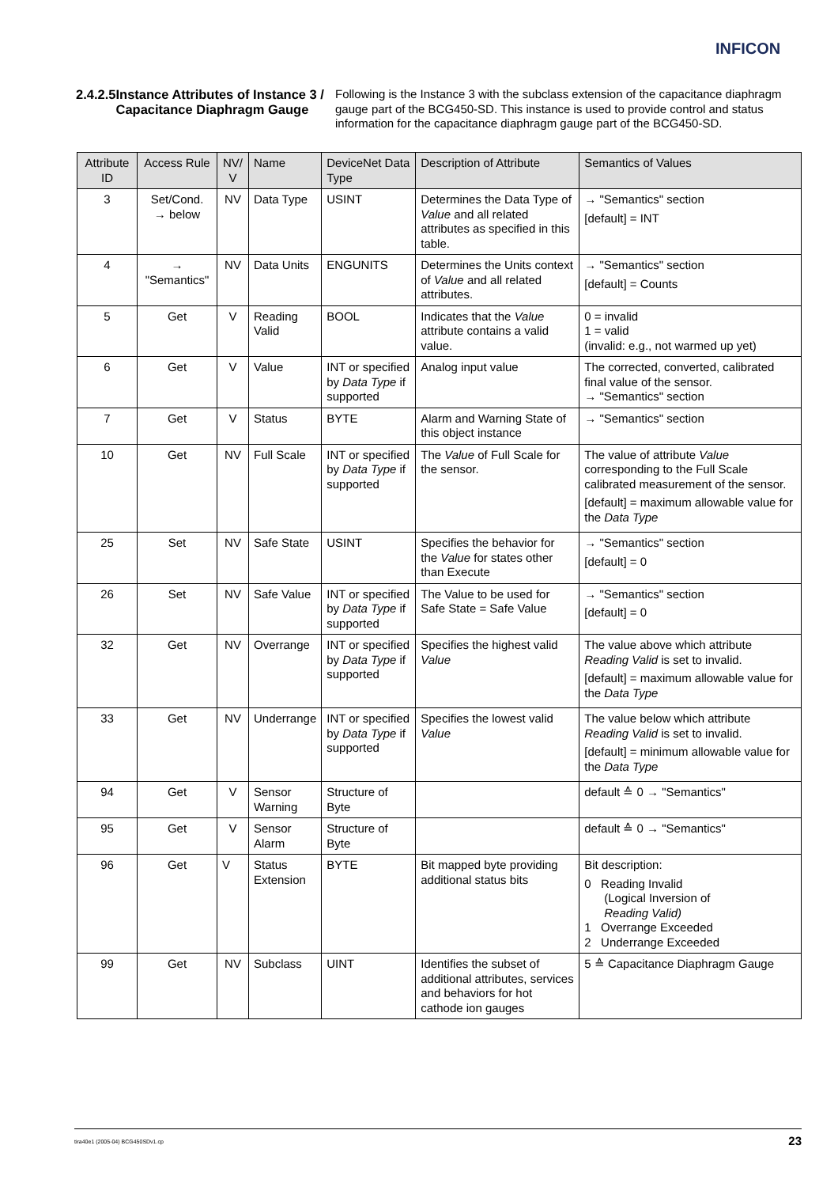INFICON
2.4.2.5 Instance Attributes of Instance 3 / Capacitance Diaphragm Gauge
Following is the Instance 3 with the subclass extension of the capacitance diaphragm gauge part of the BCG450-SD. This instance is used to provide control and status information for the capacitance diaphragm gauge part of the BCG450-SD.
| Attribute ID | Access Rule | NV/ V | Name | DeviceNet Data Type | Description of Attribute | Semantics of Values |
| --- | --- | --- | --- | --- | --- | --- |
| 3 | Set/Cond. → below | NV | Data Type | USINT | Determines the Data Type of Value and all related attributes as specified in this table. | → "Semantics" section [default] = INT |
| 4 | → "Semantics" | NV | Data Units | ENGUNITS | Determines the Units context of Value and all related attributes. | → "Semantics" section [default] = Counts |
| 5 | Get | V | Reading Valid | BOOL | Indicates that the Value attribute contains a valid value. | 0 = invalid 1 = valid (invalid: e.g., not warmed up yet) |
| 6 | Get | V | Value | INT or specified by Data Type if supported | Analog input value | The corrected, converted, calibrated final value of the sensor. → "Semantics" section |
| 7 | Get | V | Status | BYTE | Alarm and Warning State of this object instance | → "Semantics" section |
| 10 | Get | NV | Full Scale | INT or specified by Data Type if supported | The Value of Full Scale for the sensor. | The value of attribute Value corresponding to the Full Scale calibrated measurement of the sensor. [default] = maximum allowable value for the Data Type |
| 25 | Set | NV | Safe State | USINT | Specifies the behavior for the Value for states other than Execute | → "Semantics" section [default] = 0 |
| 26 | Set | NV | Safe Value | INT or specified by Data Type if supported | The Value to be used for Safe State = Safe Value | → "Semantics" section [default] = 0 |
| 32 | Get | NV | Overrange | INT or specified by Data Type if supported | Specifies the highest valid Value | The value above which attribute Reading Valid is set to invalid. [default] = maximum allowable value for the Data Type |
| 33 | Get | NV | Underrange | INT or specified by Data Type if supported | Specifies the lowest valid Value | The value below which attribute Reading Valid is set to invalid. [default] = minimum allowable value for the Data Type |
| 94 | Get | V | Sensor Warning | Structure of Byte | | default ≙ 0 → "Semantics" |
| 95 | Get | V | Sensor Alarm | Structure of Byte | | default ≙ 0 → "Semantics" |
| 96 | Get | V | Status Extension | BYTE | Bit mapped byte providing additional status bits | Bit description: 0 Reading Invalid (Logical Inversion of Reading Valid) 1 Overrange Exceeded 2 Underrange Exceeded |
| 99 | Get | NV | Subclass | UINT | Identifies the subset of additional attributes, services and behaviors for hot cathode ion gauges | 5 ≙ Capacitance Diaphragm Gauge |
tira40e1 (2005-04) BCG450SDv1.cp 23